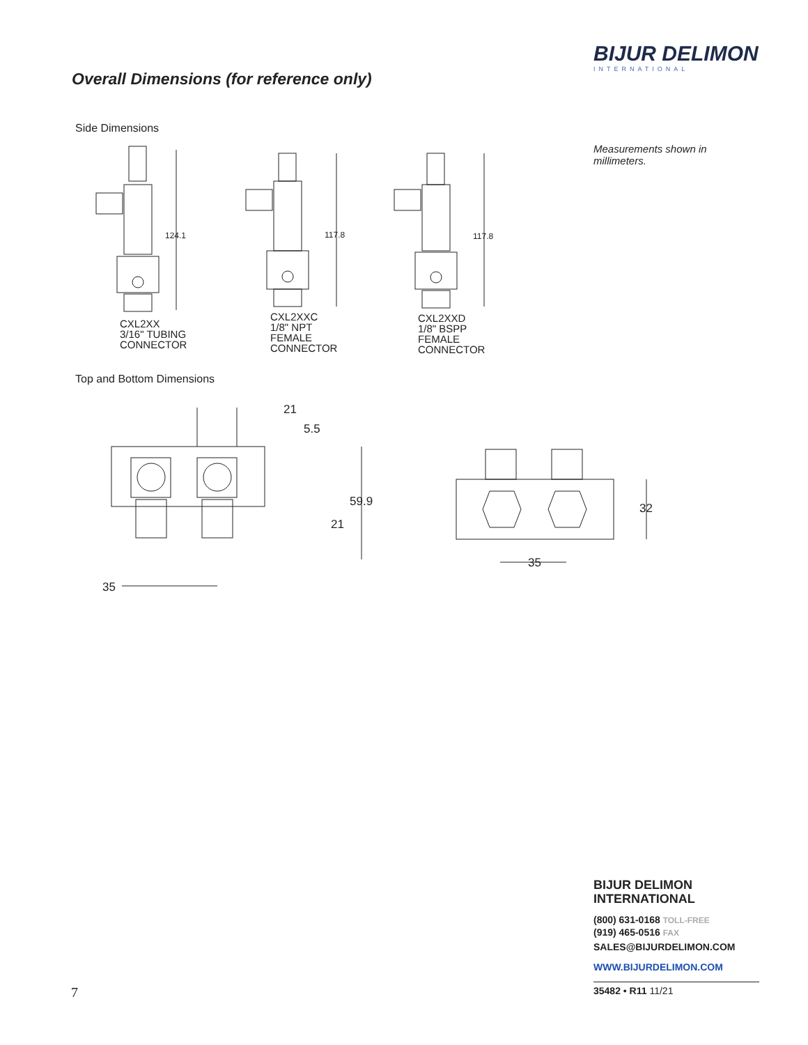BIJUR DELIMON
INTERNATIONAL
Overall Dimensions (for reference only)
Side Dimensions
Measurements shown in millimeters.
124.1 117.8 117.8
CXL2XX
3/16" TUBING
CONNECTOR
CXL2XXC
1/8" NPT
FEMALE
CONNECTOR
CXL2XXD
1/8" BSPP
FEMALE
CONNECTOR
Top and Bottom Dimensions
21
5.5
59.9
21
35
32
35
BIJUR DELIMON
INTERNATIONAL
(800) 631-0168 TOLL-FREE
(919) 465-0516 FAX
SALES@BIJURDELIMON.COM
WWW.BIJURDELIMON.COM
35482 • R11 11/21
7